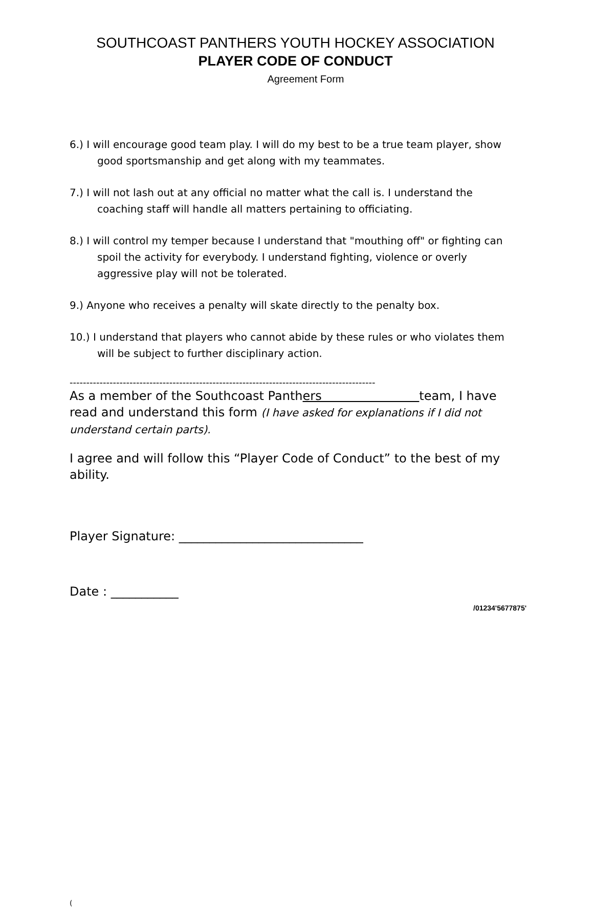SOUTHCOAST PANTHERS YOUTH HOCKEY ASSOCIATION
PLAYER CODE OF CONDUCT
Agreement Form
6.) I will encourage good team play. I will do my best to be a true team player, show good sportsmanship and get along with my teammates.
7.) I will not lash out at any official no matter what the call is. I understand the coaching staff will handle all matters pertaining to officiating.
8.) I will control my temper because I understand that "mouthing off" or fighting can spoil the activity for everybody. I understand fighting, violence or overly aggressive play will not be tolerated.
9.) Anyone who receives a penalty will skate directly to the penalty box.
10.) I understand that players who cannot abide by these rules or who violates them will be subject to further disciplinary action.
--------------------------------------------------------------------------------------------
As a member of the Southcoast Panthers team, I have read and understand this form (I have asked for explanations if I did not understand certain parts).
I agree and will follow this “Player Code of Conduct” to the best of my ability.
Player Signature: ______________________________
Date : ___________
/01234'5677875'
(